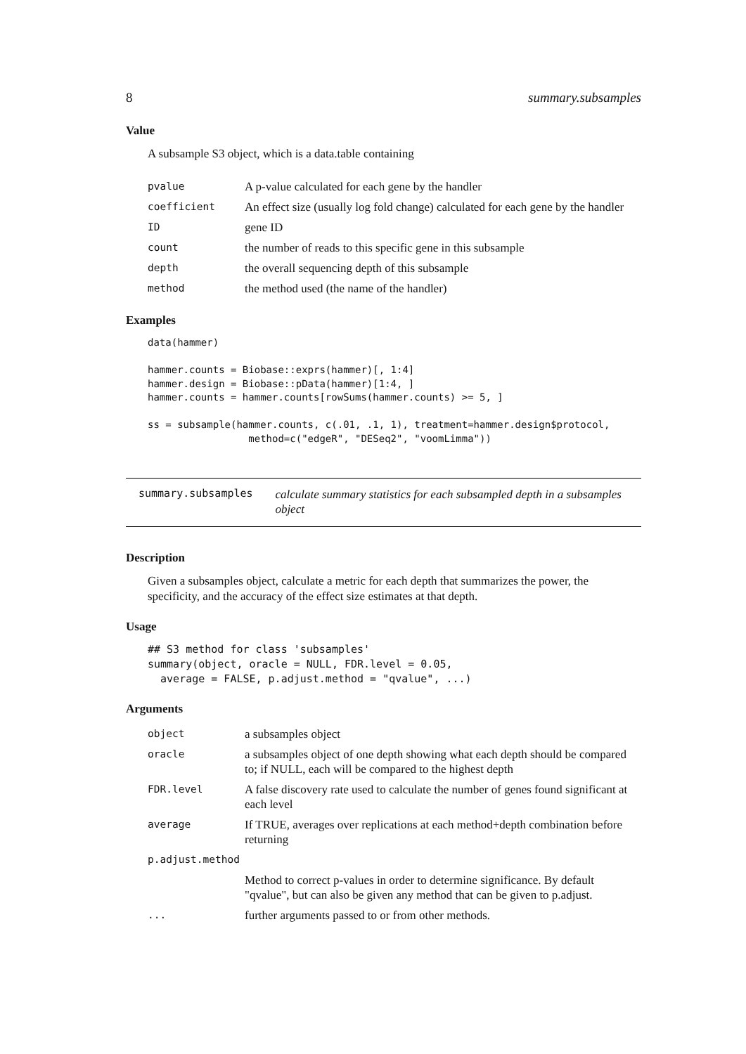8 summary.subsamples
Value
A subsample S3 object, which is a data.table containing
| pvalue | A p-value calculated for each gene by the handler |
| coefficient | An effect size (usually log fold change) calculated for each gene by the handler |
| ID | gene ID |
| count | the number of reads to this specific gene in this subsample |
| depth | the overall sequencing depth of this subsample |
| method | the method used (the name of the handler) |
Examples
data(hammer)

hammer.counts = Biobase::exprs(hammer)[, 1:4]
hammer.design = Biobase::pData(hammer)[1:4, ]
hammer.counts = hammer.counts[rowSums(hammer.counts) >= 5, ]

ss = subsample(hammer.counts, c(.01, .1, 1), treatment=hammer.design$protocol,
                 method=c("edgeR", "DESeq2", "voomLimma"))
summary.subsamples calculate summary statistics for each subsampled depth in a subsamples object
Description
Given a subsamples object, calculate a metric for each depth that summarizes the power, the specificity, and the accuracy of the effect size estimates at that depth.
Usage
## S3 method for class 'subsamples'
summary(object, oracle = NULL, FDR.level = 0.05,
  average = FALSE, p.adjust.method = "qvalue", ...)
Arguments
| object | a subsamples object |
| oracle | a subsamples object of one depth showing what each depth should be compared to; if NULL, each will be compared to the highest depth |
| FDR.level | A false discovery rate used to calculate the number of genes found significant at each level |
| average | If TRUE, averages over replications at each method+depth combination before returning |
| p.adjust.method | |
| | Method to correct p-values in order to determine significance. By default "qvalue", but can also be given any method that can be given to p.adjust. |
| ... | further arguments passed to or from other methods. |